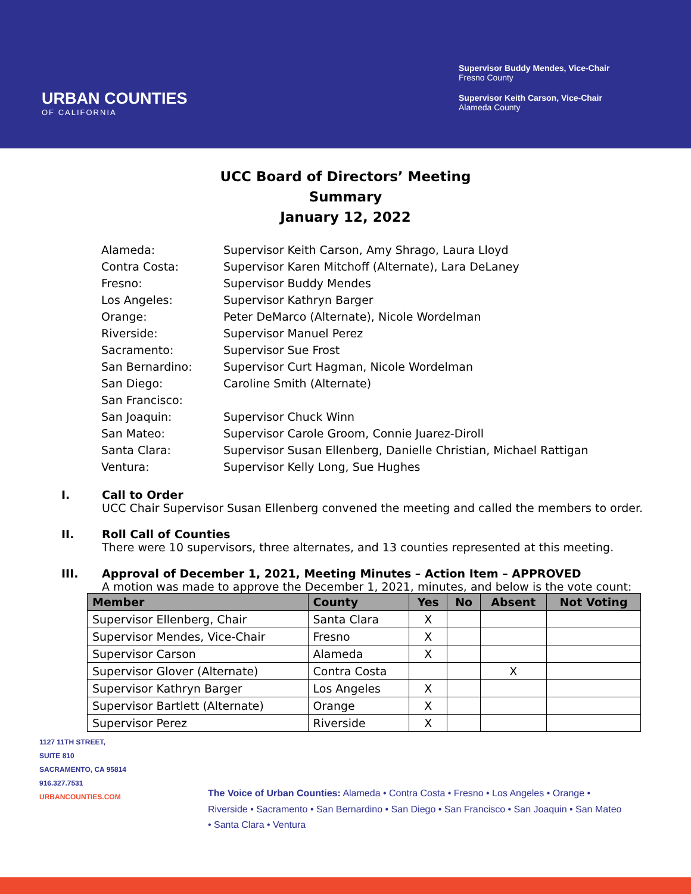URBAN COUNTIES
OF CALIFORNIA
Supervisor Buddy Mendes, Vice-Chair
Fresno County
Supervisor Keith Carson, Vice-Chair
Alameda County
UCC Board of Directors’ Meeting
Summary
January 12, 2022
| Alameda: | Supervisor Keith Carson, Amy Shrago, Laura Lloyd |
| Contra Costa: | Supervisor Karen Mitchoff (Alternate), Lara DeLaney |
| Fresno: | Supervisor Buddy Mendes |
| Los Angeles: | Supervisor Kathryn Barger |
| Orange: | Peter DeMarco (Alternate), Nicole Wordelman |
| Riverside: | Supervisor Manuel Perez |
| Sacramento: | Supervisor Sue Frost |
| San Bernardino: | Supervisor Curt Hagman, Nicole Wordelman |
| San Diego: | Caroline Smith (Alternate) |
| San Francisco: | |
| San Joaquin: | Supervisor Chuck Winn |
| San Mateo: | Supervisor Carole Groom, Connie Juarez-Diroll |
| Santa Clara: | Supervisor Susan Ellenberg, Danielle Christian, Michael Rattigan |
| Ventura: | Supervisor Kelly Long, Sue Hughes |
I. Call to Order
UCC Chair Supervisor Susan Ellenberg convened the meeting and called the members to order.
II. Roll Call of Counties
There were 10 supervisors, three alternates, and 13 counties represented at this meeting.
III. Approval of December 1, 2021, Meeting Minutes – Action Item – APPROVED
A motion was made to approve the December 1, 2021, minutes, and below is the vote count:
| Member | County | Yes | No | Absent | Not Voting |
| --- | --- | --- | --- | --- | --- |
| Supervisor Ellenberg, Chair | Santa Clara | X | | | |
| Supervisor Mendes, Vice-Chair | Fresno | X | | | |
| Supervisor Carson | Alameda | X | | | |
| Supervisor Glover (Alternate) | Contra Costa | | | X | |
| Supervisor Kathryn Barger | Los Angeles | X | | | |
| Supervisor Bartlett (Alternate) | Orange | X | | | |
| Supervisor Perez | Riverside | X | | | |
1127 11TH STREET,
SUITE 810
SACRAMENTO, CA 95814
916.327.7531
URBANCOUNTIES.COM
The Voice of Urban Counties: Alameda • Contra Costa • Fresno • Los Angeles • Orange • Riverside • Sacramento • San Bernardino • San Diego • San Francisco • San Joaquin • San Mateo • Santa Clara • Ventura